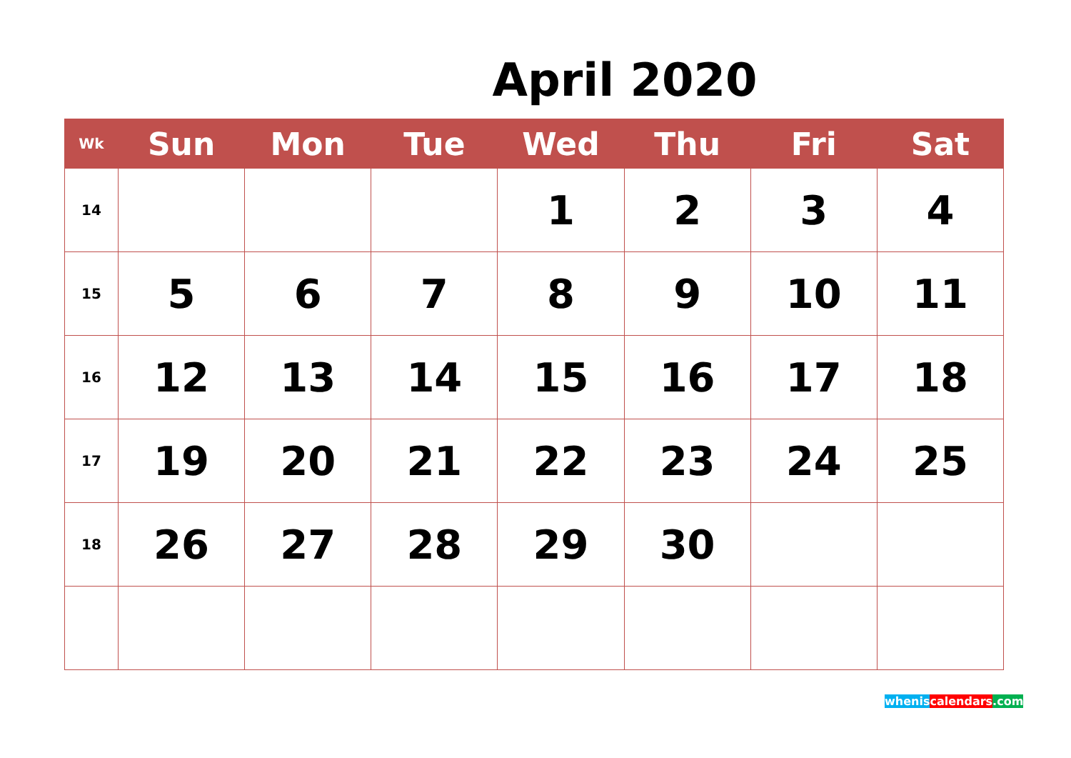April 2020
| Wk | Sun | Mon | Tue | Wed | Thu | Fri | Sat |
| --- | --- | --- | --- | --- | --- | --- | --- |
| 14 | | | | 1 | 2 | 3 | 4 |
| 15 | 5 | 6 | 7 | 8 | 9 | 10 | 11 |
| 16 | 12 | 13 | 14 | 15 | 16 | 17 | 18 |
| 17 | 19 | 20 | 21 | 22 | 23 | 24 | 25 |
| 18 | 26 | 27 | 28 | 29 | 30 | | |
whenis calendars.com